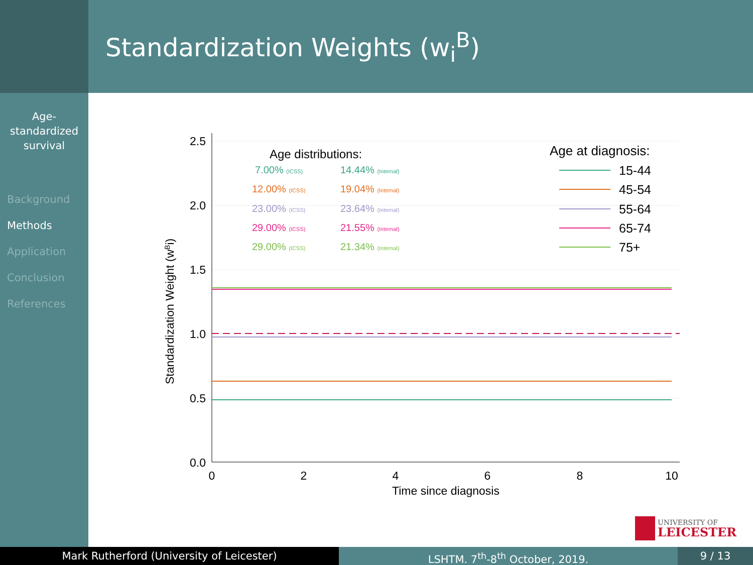Standardization Weights (w<sub>i</sub><sup>B</sup>)
Age-
standardized
survival
Background
Methods
Application
Conclusion
References
2.5
2.0
1.5
1.0
0.5
0.0
0
2
4
6
8
10
Time since diagnosis
Standardization Weight (wBi)
Age distributions:
7.00% (ICSS)
14.44% (Internal)
12.00% (ICSS)
19.04% (Internal)
23.00% (ICSS)
23.64% (Internal)
29.00% (ICSS)
21.55% (Internal)
29.00% (ICSS)
21.34% (Internal)
Age at diagnosis:
15-44
45-54
55-64
65-74
75+
UNIVERSITY OF
LEICESTER
Mark Rutherford (University of Leicester) LSHTM. 7<sup>th</sup>-8<sup>th</sup> October, 2019. 9 / 13